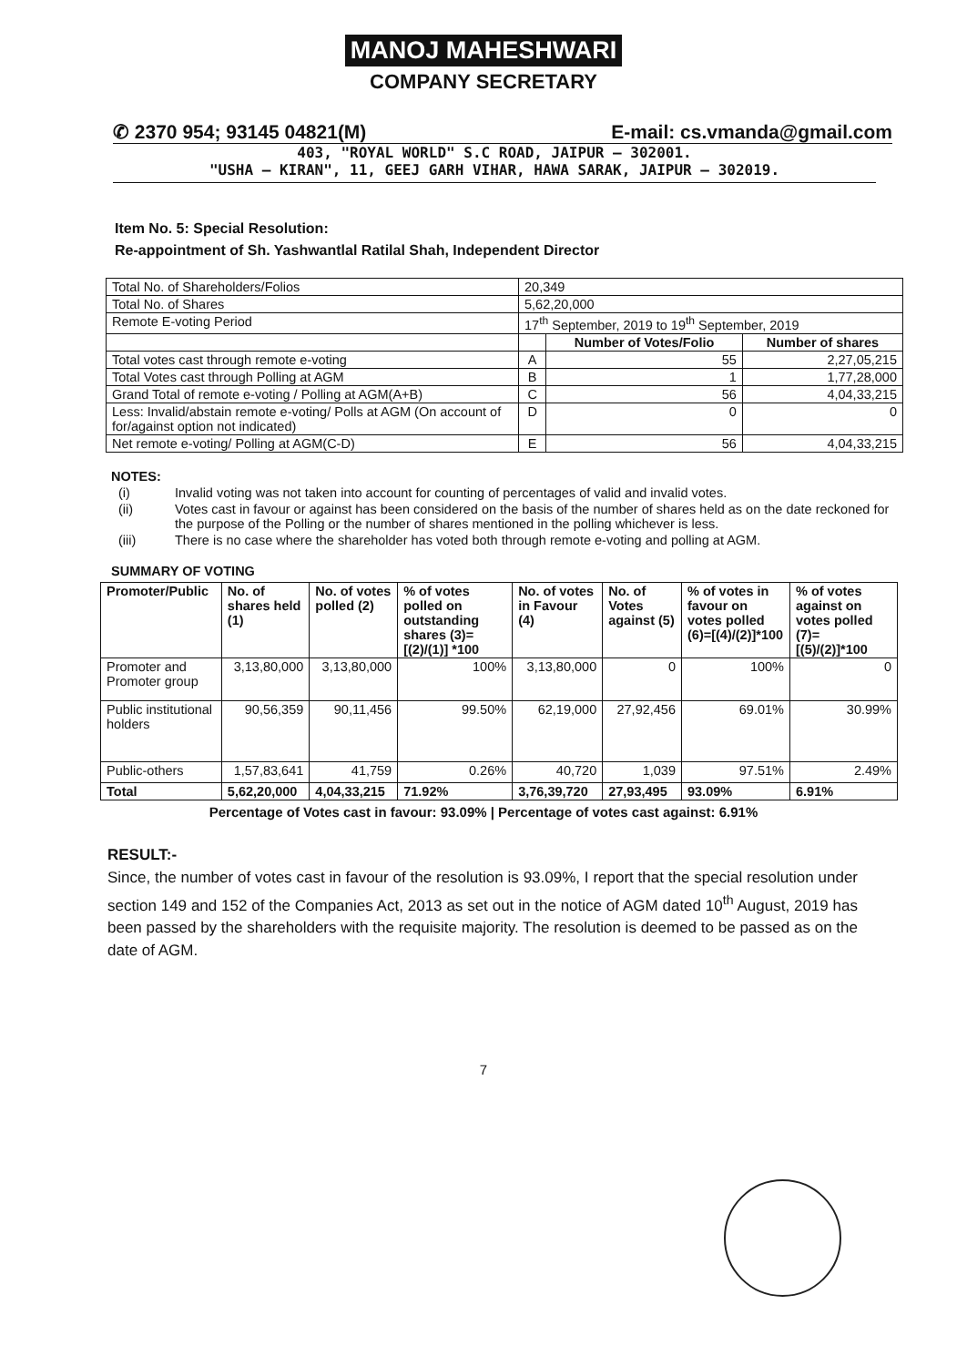MANOJ MAHESHWARI
COMPANY SECRETARY
✆ 2370 954; 93145 04821(M) E-mail: cs.vmanda@gmail.com
403, "ROYAL WORLD" S.C ROAD, JAIPUR – 302001.
"USHA – KIRAN", 11, GEEJ GARH VIHAR, HAWA SARAK, JAIPUR – 302019.
Item No. 5: Special Resolution:
Re-appointment of Sh. Yashwantlal Ratilal Shah, Independent Director
| Total No. of Shareholders/Folios | 20,349 | | |
| Total No. of Shares | 5,62,20,000 | | |
| Remote E-voting Period | 17<sup>th</sup> September, 2019 to 19<sup>th</sup> September, 2019 | | |
| | | Number of Votes/Folio | Number of shares |
| Total votes cast through remote e-voting | A | 55 | 2,27,05,215 |
| Total Votes cast through Polling at AGM | B | 1 | 1,77,28,000 |
| Grand Total of remote e-voting / Polling at AGM(A+B) | C | 56 | 4,04,33,215 |
| Less: Invalid/abstain remote e-voting/ Polls at AGM (On account of for/against option not indicated) | D | 0 | 0 |
| Net remote e-voting/ Polling at AGM(C-D) | E | 56 | 4,04,33,215 |
NOTES:
(i) Invalid voting was not taken into account for counting of percentages of valid and invalid votes.
(ii) Votes cast in favour or against has been considered on the basis of the number of shares held as on the date reckoned for the purpose of the Polling or the number of shares mentioned in the polling whichever is less.
(iii) There is no case where the shareholder has voted both through remote e-voting and polling at AGM.
SUMMARY OF VOTING
| Promoter/Public | No. of shares held (1) | No. of votes polled (2) | % of votes polled on outstanding shares (3)=[(2)/(1)] *100 | No. of votes in Favour (4) | No. of Votes against (5) | % of votes in favour on votes polled (6)=[(4)/(2)]*100 | % of votes against on votes polled (7)=[(5)/(2)]*100 |
| --- | --- | --- | --- | --- | --- | --- | --- |
| Promoter and Promoter group | 3,13,80,000 | 3,13,80,000 | 100% | 3,13,80,000 | 0 | 100% | 0 |
| Public institutional holders | 90,56,359 | 90,11,456 | 99.50% | 62,19,000 | 27,92,456 | 69.01% | 30.99% |
| Public-others | 1,57,83,641 | 41,759 | 0.26% | 40,720 | 1,039 | 97.51% | 2.49% |
| Total | 5,62,20,000 | 4,04,33,215 | 71.92% | 3,76,39,720 | 27,93,495 | 93.09% | 6.91% |
Percentage of Votes cast in favour: 93.09% | Percentage of votes cast against: 6.91%
RESULT:-
Since, the number of votes cast in favour of the resolution is 93.09%, I report that the special resolution under section 149 and 152 of the Companies Act, 2013 as set out in the notice of AGM dated 10<sup>th</sup> August, 2019 has been passed by the shareholders with the requisite majority. The resolution is deemed to be passed as on the date of AGM.
7